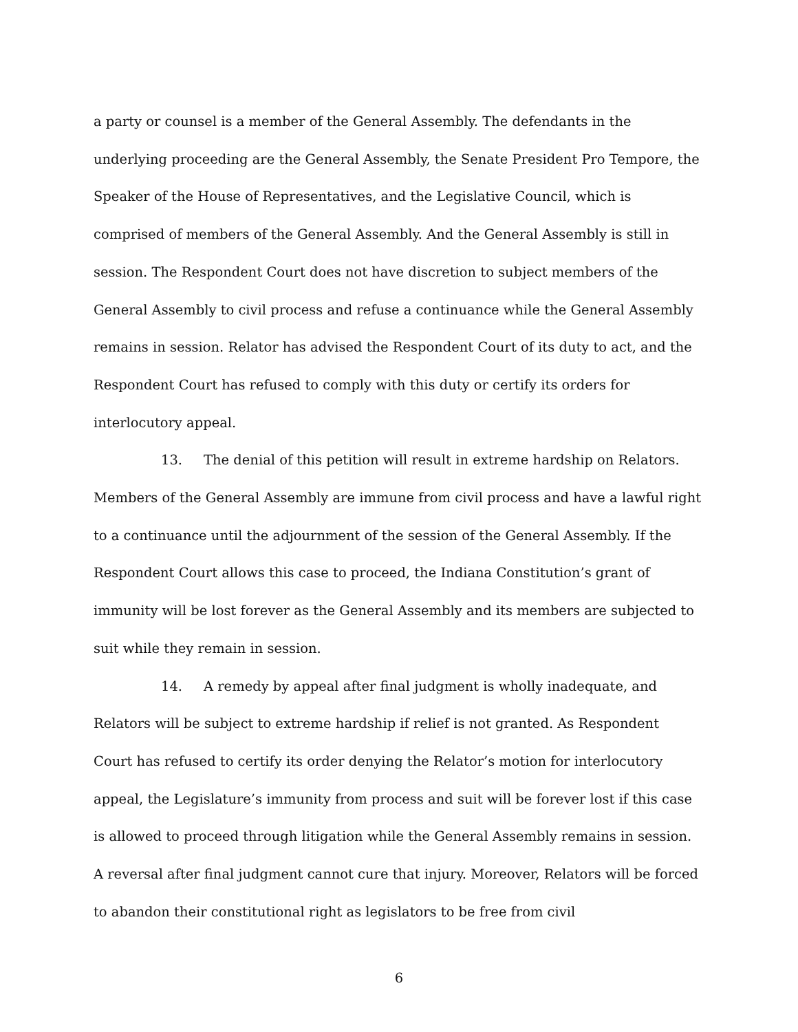a party or counsel is a member of the General Assembly. The defendants in the underlying proceeding are the General Assembly, the Senate President Pro Tempore, the Speaker of the House of Representatives, and the Legislative Council, which is comprised of members of the General Assembly. And the General Assembly is still in session. The Respondent Court does not have discretion to subject members of the General Assembly to civil process and refuse a continuance while the General Assembly remains in session. Relator has advised the Respondent Court of its duty to act, and the Respondent Court has refused to comply with this duty or certify its orders for interlocutory appeal.
13. The denial of this petition will result in extreme hardship on Relators. Members of the General Assembly are immune from civil process and have a lawful right to a continuance until the adjournment of the session of the General Assembly. If the Respondent Court allows this case to proceed, the Indiana Constitution’s grant of immunity will be lost forever as the General Assembly and its members are subjected to suit while they remain in session.
14. A remedy by appeal after final judgment is wholly inadequate, and Relators will be subject to extreme hardship if relief is not granted. As Respondent Court has refused to certify its order denying the Relator’s motion for interlocutory appeal, the Legislature’s immunity from process and suit will be forever lost if this case is allowed to proceed through litigation while the General Assembly remains in session. A reversal after final judgment cannot cure that injury. Moreover, Relators will be forced to abandon their constitutional right as legislators to be free from civil
6